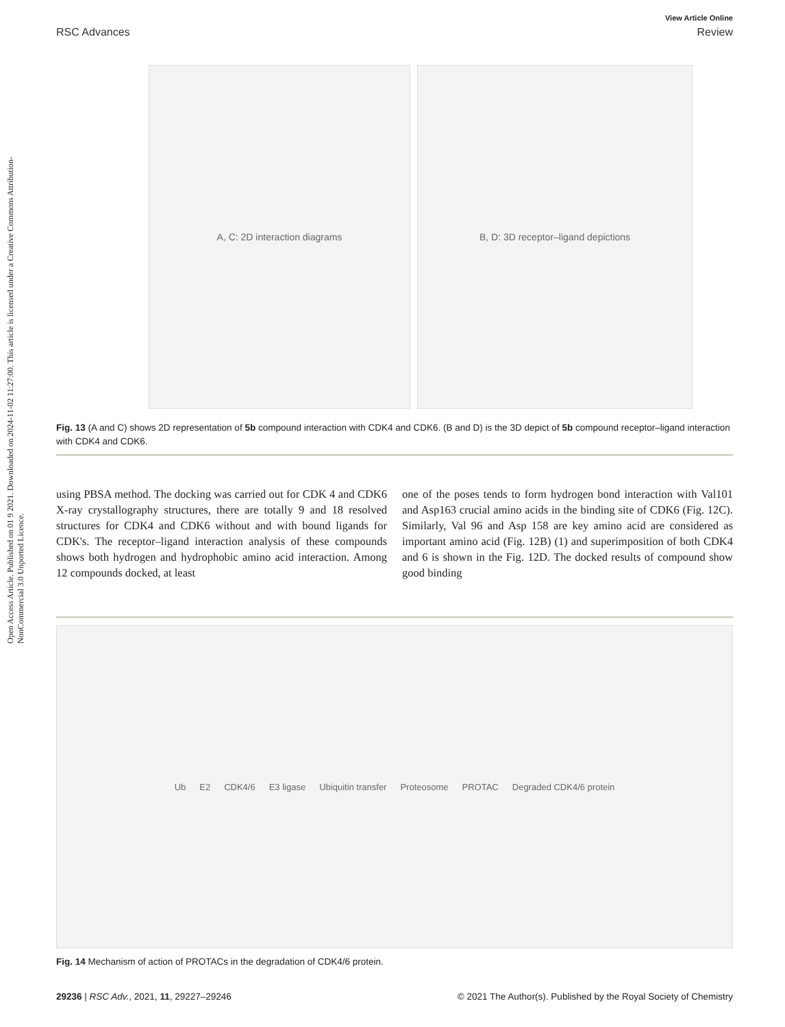Open Access Article. Published on 01 9 2021. Downloaded on 2024-11-02 11:27:00. This article is licensed under a Creative Commons Attribution-NonCommercial 3.0 Unported Licence.
View Article Online
RSC Advances Review
A, C: 2D interaction diagrams B, D: 3D receptor–ligand depictions
Fig. 13 (A and C) shows 2D representation of 5b compound interaction with CDK4 and CDK6. (B and D) is the 3D depict of 5b compound receptor–ligand interaction with CDK4 and CDK6.
using PBSA method. The docking was carried out for CDK 4 and CDK6 X-ray crystallography structures, there are totally 9 and 18 resolved structures for CDK4 and CDK6 without and with bound ligands for CDK's. The receptor–ligand interaction analysis of these compounds shows both hydrogen and hydrophobic amino acid interaction. Among 12 compounds docked, at least
one of the poses tends to form hydrogen bond interaction with Val101 and Asp163 crucial amino acids in the binding site of CDK6 (Fig. 12C). Similarly, Val 96 and Asp 158 are key amino acid are considered as important amino acid (Fig. 12B) (1) and superimposition of both CDK4 and 6 is shown in the Fig. 12D. The docked results of compound show good binding
Ub E2 CDK4/6 E3 ligase Ubiquitin transfer Proteosome PROTAC Degraded CDK4/6 protein
Fig. 14 Mechanism of action of PROTACs in the degradation of CDK4/6 protein.
29236 | RSC Adv., 2021, 11, 29227–29246 © 2021 The Author(s). Published by the Royal Society of Chemistry